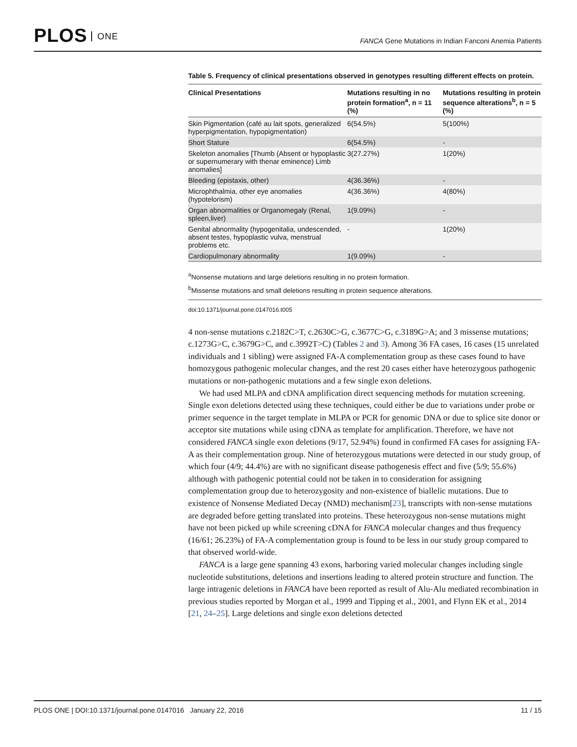PLOS ONE
FANCA Gene Mutations in Indian Fanconi Anemia Patients
Table 5. Frequency of clinical presentations observed in genotypes resulting different effects on protein.
| Clinical Presentations | Mutations resulting in no protein formation<sup>a</sup>, n = 11 (%) | Mutations resulting in protein sequence alterations<sup>b</sup>, n = 5 (%) |
| --- | --- | --- |
| Skin Pigmentation (café au lait spots, generalized hyperpigmentation, hypopigmentation) | 6(54.5%) | 5(100%) |
| Short Stature | 6(54.5%) | - |
| Skeleton anomalies [Thumb (Absent or hypoplastic or supernumerary with thenar eminence) Limb anomalies] | 3(27.27%) | 1(20%) |
| Bleeding (epistaxis, other) | 4(36.36%) | - |
| Microphthalmia, other eye anomalies (hypotelorism) | 4(36.36%) | 4(80%) |
| Organ abnormalities or Organomegaly (Renal, spleen,liver) | 1(9.09%) | - |
| Genital abnormality (hypogenitalia, undescended, absent testes, hypoplastic vulva, menstrual problems etc. | - | 1(20%) |
| Cardiopulmonary abnormality | 1(9.09%) | - |
<sup>a</sup> Nonsense mutations and large deletions resulting in no protein formation.
<sup>b</sup> Missense mutations and small deletions resulting in protein sequence alterations.
doi:10.1371/journal.pone.0147016.t005
4 non-sense mutations c.2182C>T, c.2630C>G, c.3677C>G, c.3189G>A; and 3 missense mutations; c.1273G>C, c.3679G>C, and c.3992T>C) (Tables 2 and 3). Among 36 FA cases, 16 cases (15 unrelated individuals and 1 sibling) were assigned FA-A complementation group as these cases found to have homozygous pathogenic molecular changes, and the rest 20 cases either have heterozygous pathogenic mutations or non-pathogenic mutations and a few single exon deletions.
We had used MLPA and cDNA amplification direct sequencing methods for mutation screening. Single exon deletions detected using these techniques, could either be due to variations under probe or primer sequence in the target template in MLPA or PCR for genomic DNA or due to splice site donor or acceptor site mutations while using cDNA as template for amplification. Therefore, we have not considered FANCA single exon deletions (9/17, 52.94%) found in confirmed FA cases for assigning FA-A as their complementation group. Nine of heterozygous mutations were detected in our study group, of which four (4/9; 44.4%) are with no significant disease pathogenesis effect and five (5/9; 55.6%) although with pathogenic potential could not be taken in to consideration for assigning complementation group due to heterozygosity and non-existence of biallelic mutations. Due to existence of Nonsense Mediated Decay (NMD) mechanism[23], transcripts with non-sense mutations are degraded before getting translated into proteins. These heterozygous non-sense mutations might have not been picked up while screening cDNA for FANCA molecular changes and thus frequency (16/61; 26.23%) of FA-A complementation group is found to be less in our study group compared to that observed world-wide.
FANCA is a large gene spanning 43 exons, harboring varied molecular changes including single nucleotide substitutions, deletions and insertions leading to altered protein structure and function. The large intragenic deletions in FANCA have been reported as result of Alu-Alu mediated recombination in previous studies reported by Morgan et al., 1999 and Tipping et al., 2001, and Flynn EK et al., 2014 [21, 24–25]. Large deletions and single exon deletions detected
PLOS ONE | DOI:10.1371/journal.pone.0147016 January 22, 2016 11 / 15